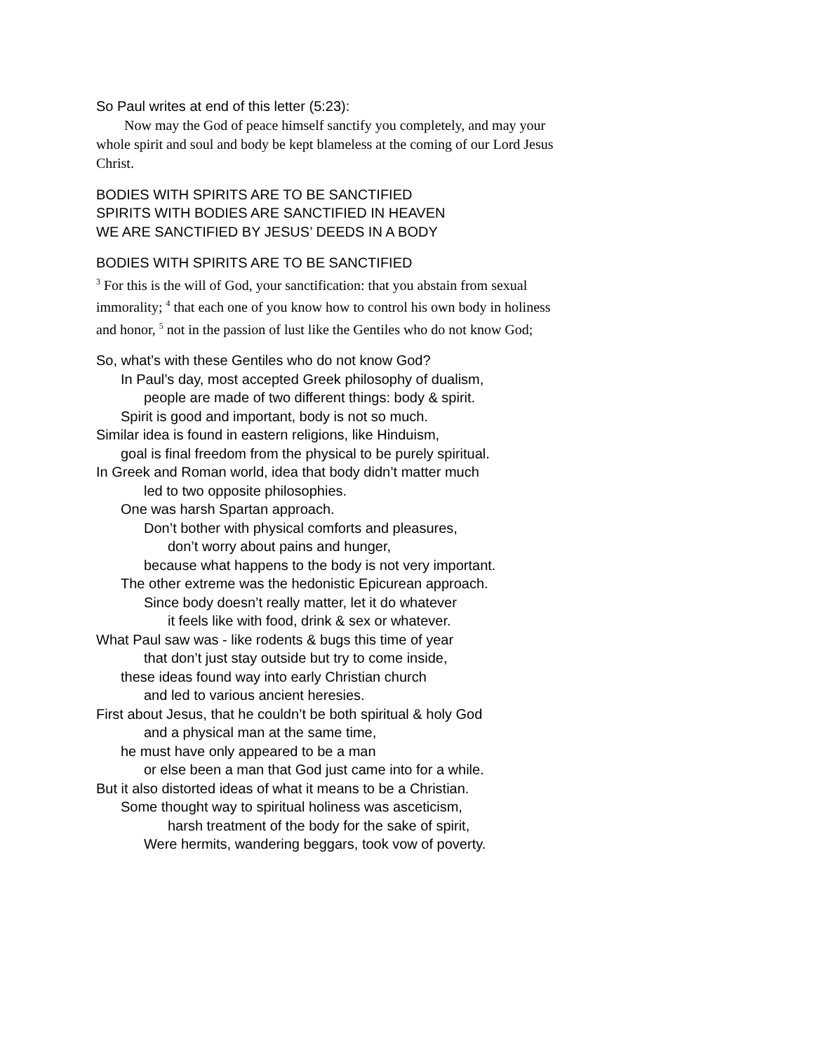So Paul writes at end of this letter (5:23):
Now may the God of peace himself sanctify you completely, and may your whole spirit and soul and body be kept blameless at the coming of our Lord Jesus Christ.
BODIES WITH SPIRITS ARE TO BE SANCTIFIED
SPIRITS WITH BODIES ARE SANCTIFIED IN HEAVEN
WE ARE SANCTIFIED BY JESUS’ DEEDS IN A BODY
BODIES WITH SPIRITS ARE TO BE SANCTIFIED
<sup>3</sup> For this is the will of God, your sanctification: that you abstain from sexual immorality; <sup>4</sup> that each one of you know how to control his own body in holiness and honor, <sup>5</sup> not in the passion of lust like the Gentiles who do not know God;
So, what’s with these Gentiles who do not know God?
In Paul’s day, most accepted Greek philosophy of dualism,
people are made of two different things: body & spirit.
Spirit is good and important, body is not so much.
Similar idea is found in eastern religions, like Hinduism,
goal is final freedom from the physical to be purely spiritual.
In Greek and Roman world, idea that body didn’t matter much
led to two opposite philosophies.
One was harsh Spartan approach.
Don’t bother with physical comforts and pleasures,
don’t worry about pains and hunger,
because what happens to the body is not very important.
The other extreme was the hedonistic Epicurean approach.
Since body doesn’t really matter, let it do whatever
it feels like with food, drink & sex or whatever.
What Paul saw was - like rodents & bugs this time of year
that don’t just stay outside but try to come inside,
these ideas found way into early Christian church
and led to various ancient heresies.
First about Jesus, that he couldn’t be both spiritual & holy God
and a physical man at the same time,
he must have only appeared to be a man
or else been a man that God just came into for a while.
But it also distorted ideas of what it means to be a Christian.
Some thought way to spiritual holiness was asceticism,
harsh treatment of the body for the sake of spirit,
Were hermits, wandering beggars, took vow of poverty.